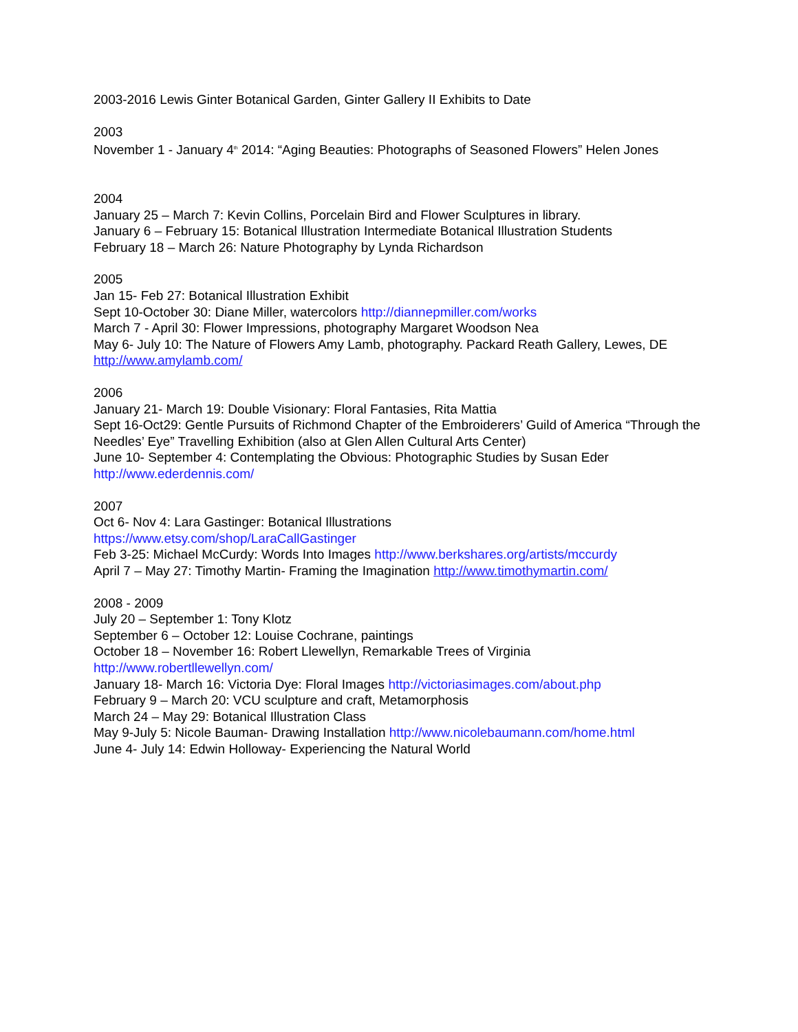2003-2016 Lewis Ginter Botanical Garden, Ginter Gallery II Exhibits to Date
2003
November 1 - January 4<sup>th</sup> 2014: “Aging Beauties: Photographs of Seasoned Flowers” Helen Jones
2004
January 25 – March 7: Kevin Collins, Porcelain Bird and Flower Sculptures in library.
January 6 – February 15: Botanical Illustration Intermediate Botanical Illustration Students
February 18 – March 26: Nature Photography by Lynda Richardson
2005
Jan 15- Feb 27: Botanical Illustration Exhibit
Sept 10-October 30: Diane Miller, watercolors http://diannepmiller.com/works
March 7 - April 30: Flower Impressions, photography Margaret Woodson Nea
May 6- July 10: The Nature of Flowers Amy Lamb, photography. Packard Reath Gallery, Lewes, DE
http://www.amylamb.com/
2006
January 21- March 19: Double Visionary: Floral Fantasies, Rita Mattia
Sept 16-Oct29: Gentle Pursuits of Richmond Chapter of the Embroiderers’ Guild of America “Through the Needles’ Eye” Travelling Exhibition (also at Glen Allen Cultural Arts Center)
June 10- September 4: Contemplating the Obvious: Photographic Studies by Susan Eder
http://www.ederdennis.com/
2007
Oct 6- Nov 4: Lara Gastinger: Botanical Illustrations
https://www.etsy.com/shop/LaraCallGastinger
Feb 3-25: Michael McCurdy: Words Into Images http://www.berkshares.org/artists/mccurdy
April 7 – May 27: Timothy Martin- Framing the Imagination http://www.timothymartin.com/
2008 - 2009
July 20 – September 1: Tony Klotz
September 6 – October 12: Louise Cochrane, paintings
October 18 – November 16: Robert Llewellyn, Remarkable Trees of Virginia
http://www.robertllewellyn.com/
January 18- March 16: Victoria Dye: Floral Images http://victoriasimages.com/about.php
February 9 – March 20: VCU sculpture and craft, Metamorphosis
March 24 – May 29: Botanical Illustration Class
May 9-July 5: Nicole Bauman- Drawing Installation http://www.nicolebaumann.com/home.html
June 4- July 14: Edwin Holloway- Experiencing the Natural World